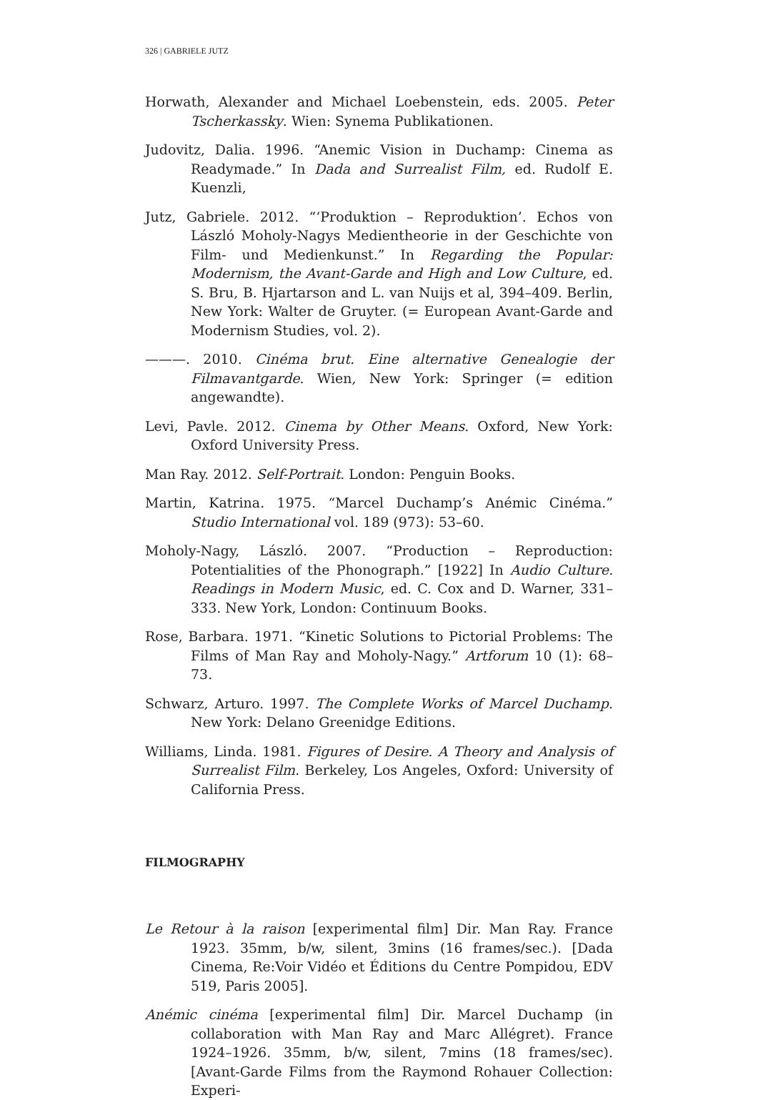326 | GABRIELE JUTZ
Horwath, Alexander and Michael Loebenstein, eds. 2005. Peter Tscherkassky. Wien: Synema Publikationen.
Judovitz, Dalia. 1996. “Anemic Vision in Duchamp: Cinema as Readymade.” In Dada and Surrealist Film, ed. Rudolf E. Kuenzli,
Jutz, Gabriele. 2012. “‘Produktion – Reproduktion’. Echos von László Moholy-Nagys Medientheorie in der Geschichte von Film- und Medienkunst.” In Regarding the Popular: Modernism, the Avant-Garde and High and Low Culture, ed. S. Bru, B. Hjartarson and L. van Nuijs et al, 394–409. Berlin, New York: Walter de Gruyter. (= European Avant-Garde and Modernism Studies, vol. 2).
———. 2010. Cinéma brut. Eine alternative Genealogie der Filmavantgarde. Wien, New York: Springer (= edition angewandte).
Levi, Pavle. 2012. Cinema by Other Means. Oxford, New York: Oxford University Press.
Man Ray. 2012. Self-Portrait. London: Penguin Books.
Martin, Katrina. 1975. “Marcel Duchamp’s Anémic Cinéma.” Studio International vol. 189 (973): 53–60.
Moholy-Nagy, László. 2007. “Production – Reproduction: Potentialities of the Phonograph.” [1922] In Audio Culture. Readings in Modern Music, ed. C. Cox and D. Warner, 331–333. New York, London: Continuum Books.
Rose, Barbara. 1971. “Kinetic Solutions to Pictorial Problems: The Films of Man Ray and Moholy-Nagy.” Artforum 10 (1): 68–73.
Schwarz, Arturo. 1997. The Complete Works of Marcel Duchamp. New York: Delano Greenidge Editions.
Williams, Linda. 1981. Figures of Desire. A Theory and Analysis of Surrealist Film. Berkeley, Los Angeles, Oxford: University of California Press.
FILMOGRAPHY
Le Retour à la raison [experimental film] Dir. Man Ray. France 1923. 35mm, b/w, silent, 3mins (16 frames/sec.). [Dada Cinema, Re:Voir Vidéo et Éditions du Centre Pompidou, EDV 519, Paris 2005].
Anémic cinéma [experimental film] Dir. Marcel Duchamp (in collaboration with Man Ray and Marc Allégret). France 1924–1926. 35mm, b/w, silent, 7mins (18 frames/sec). [Avant-Garde Films from the Raymond Rohauer Collection: Experi-